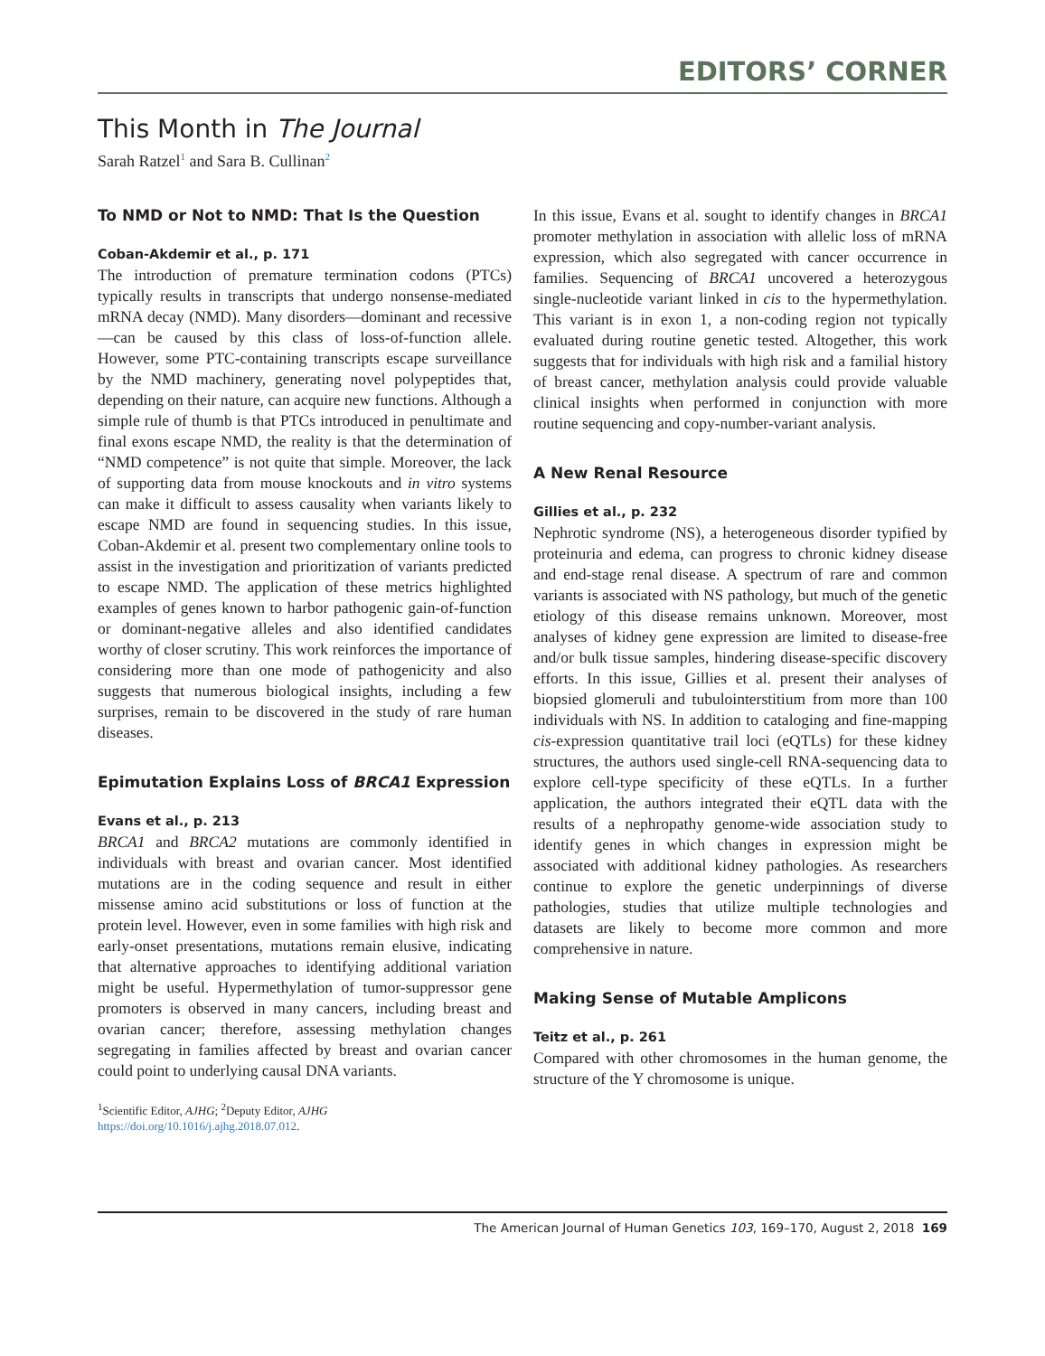EDITORS’ CORNER
This Month in The Journal
Sarah Ratzel<sup>1</sup> and Sara B. Cullinan<sup>2</sup>
To NMD or Not to NMD: That Is the Question
Coban-Akdemir et al., p. 171
The introduction of premature termination codons (PTCs) typically results in transcripts that undergo nonsense-mediated mRNA decay (NMD). Many disorders—dominant and recessive—can be caused by this class of loss-of-function allele. However, some PTC-containing transcripts escape surveillance by the NMD machinery, generating novel polypeptides that, depending on their nature, can acquire new functions. Although a simple rule of thumb is that PTCs introduced in penultimate and final exons escape NMD, the reality is that the determination of “NMD competence” is not quite that simple. Moreover, the lack of supporting data from mouse knockouts and in vitro systems can make it difficult to assess causality when variants likely to escape NMD are found in sequencing studies. In this issue, Coban-Akdemir et al. present two complementary online tools to assist in the investigation and prioritization of variants predicted to escape NMD. The application of these metrics highlighted examples of genes known to harbor pathogenic gain-of-function or dominant-negative alleles and also identified candidates worthy of closer scrutiny. This work reinforces the importance of considering more than one mode of pathogenicity and also suggests that numerous biological insights, including a few surprises, remain to be discovered in the study of rare human diseases.
Epimutation Explains Loss of BRCA1 Expression
Evans et al., p. 213
BRCA1 and BRCA2 mutations are commonly identified in individuals with breast and ovarian cancer. Most identified mutations are in the coding sequence and result in either missense amino acid substitutions or loss of function at the protein level. However, even in some families with high risk and early-onset presentations, mutations remain elusive, indicating that alternative approaches to identifying additional variation might be useful. Hypermethylation of tumor-suppressor gene promoters is observed in many cancers, including breast and ovarian cancer; therefore, assessing methylation changes segregating in families affected by breast and ovarian cancer could point to underlying causal DNA variants.
<sup>1</sup> Scientific Editor, AJHG; <sup>2</sup>Deputy Editor, AJHG
https://doi.org/10.1016/j.ajhg.2018.07.012.
In this issue, Evans et al. sought to identify changes in BRCA1 promoter methylation in association with allelic loss of mRNA expression, which also segregated with cancer occurrence in families. Sequencing of BRCA1 uncovered a heterozygous single-nucleotide variant linked in cis to the hypermethylation. This variant is in exon 1, a non-coding region not typically evaluated during routine genetic tested. Altogether, this work suggests that for individuals with high risk and a familial history of breast cancer, methylation analysis could provide valuable clinical insights when performed in conjunction with more routine sequencing and copy-number-variant analysis.
A New Renal Resource
Gillies et al., p. 232
Nephrotic syndrome (NS), a heterogeneous disorder typified by proteinuria and edema, can progress to chronic kidney disease and end-stage renal disease. A spectrum of rare and common variants is associated with NS pathology, but much of the genetic etiology of this disease remains unknown. Moreover, most analyses of kidney gene expression are limited to disease-free and/or bulk tissue samples, hindering disease-specific discovery efforts. In this issue, Gillies et al. present their analyses of biopsied glomeruli and tubulointerstitium from more than 100 individuals with NS. In addition to cataloging and fine-mapping cis-expression quantitative trail loci (eQTLs) for these kidney structures, the authors used single-cell RNA-sequencing data to explore cell-type specificity of these eQTLs. In a further application, the authors integrated their eQTL data with the results of a nephropathy genome-wide association study to identify genes in which changes in expression might be associated with additional kidney pathologies. As researchers continue to explore the genetic underpinnings of diverse pathologies, studies that utilize multiple technologies and datasets are likely to become more common and more comprehensive in nature.
Making Sense of Mutable Amplicons
Teitz et al., p. 261
Compared with other chromosomes in the human genome, the structure of the Y chromosome is unique.
The American Journal of Human Genetics 103, 169–170, August 2, 2018 169